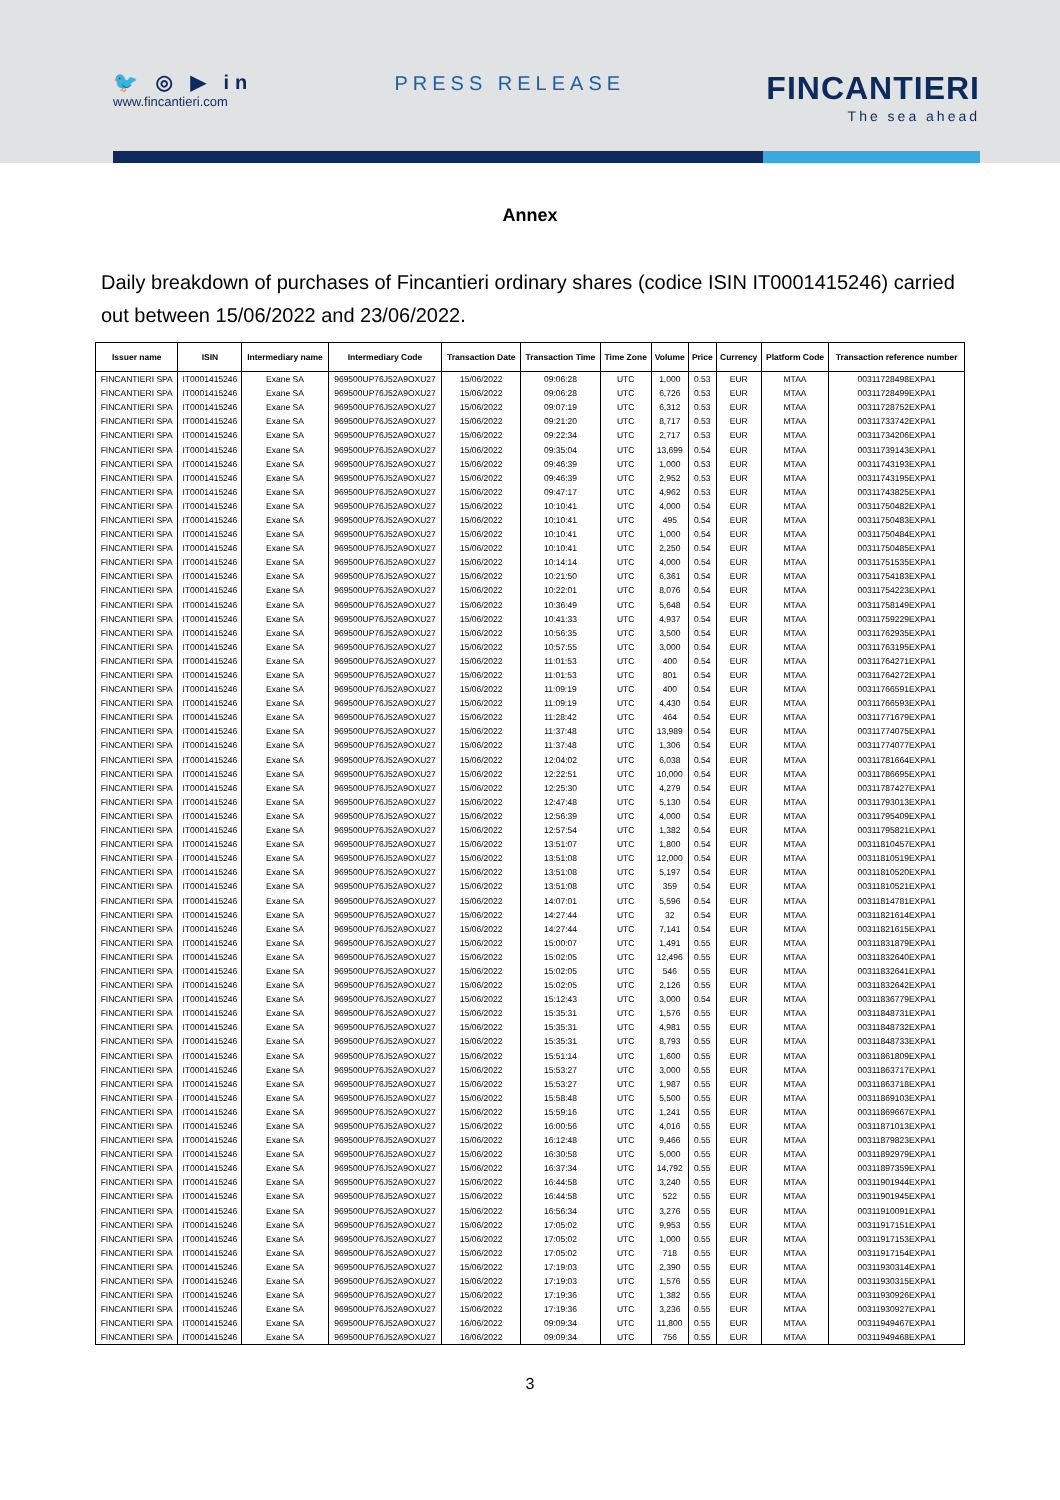🐦 ◎ ▶ in
www.fincantieri.com
PRESS RELEASE
FINCANTIERI
The sea ahead
Annex
Daily breakdown of purchases of Fincantieri ordinary shares (codice ISIN IT0001415246) carried out between 15/06/2022 and 23/06/2022.
| Issuer name | ISIN | Intermediary name | Intermediary Code | Transaction Date | Transaction Time | Time Zone | Volume | Price | Currency | Platform Code | Transaction reference number |
| --- | --- | --- | --- | --- | --- | --- | --- | --- | --- | --- | --- |
| FINCANTIERI SPA | IT0001415246 | Exane SA | 969500UP76J52A9OXU27 | 15/06/2022 | 09:06:28 | UTC | 1,000 | 0.53 | EUR | MTAA | 00311728498EXPA1 |
| FINCANTIERI SPA | IT0001415246 | Exane SA | 969500UP76J52A9OXU27 | 15/06/2022 | 09:06:28 | UTC | 6,726 | 0.53 | EUR | MTAA | 00311728499EXPA1 |
| FINCANTIERI SPA | IT0001415246 | Exane SA | 969500UP76J52A9OXU27 | 15/06/2022 | 09:07:19 | UTC | 6,312 | 0.53 | EUR | MTAA | 00311728752EXPA1 |
| FINCANTIERI SPA | IT0001415246 | Exane SA | 969500UP76J52A9OXU27 | 15/06/2022 | 09:21:20 | UTC | 8,717 | 0.53 | EUR | MTAA | 00311733742EXPA1 |
| FINCANTIERI SPA | IT0001415246 | Exane SA | 969500UP76J52A9OXU27 | 15/06/2022 | 09:22:34 | UTC | 2,717 | 0.53 | EUR | MTAA | 00311734206EXPA1 |
| FINCANTIERI SPA | IT0001415246 | Exane SA | 969500UP76J52A9OXU27 | 15/06/2022 | 09:35:04 | UTC | 13,699 | 0.54 | EUR | MTAA | 00311739143EXPA1 |
| FINCANTIERI SPA | IT0001415246 | Exane SA | 969500UP76J52A9OXU27 | 15/06/2022 | 09:46:39 | UTC | 1,000 | 0.53 | EUR | MTAA | 00311743193EXPA1 |
| FINCANTIERI SPA | IT0001415246 | Exane SA | 969500UP76J52A9OXU27 | 15/06/2022 | 09:46:39 | UTC | 2,952 | 0.53 | EUR | MTAA | 00311743195EXPA1 |
| FINCANTIERI SPA | IT0001415246 | Exane SA | 969500UP76J52A9OXU27 | 15/06/2022 | 09:47:17 | UTC | 4,962 | 0.53 | EUR | MTAA | 00311743825EXPA1 |
| FINCANTIERI SPA | IT0001415246 | Exane SA | 969500UP76J52A9OXU27 | 15/06/2022 | 10:10:41 | UTC | 4,000 | 0.54 | EUR | MTAA | 00311750482EXPA1 |
| FINCANTIERI SPA | IT0001415246 | Exane SA | 969500UP76J52A9OXU27 | 15/06/2022 | 10:10:41 | UTC | 495 | 0.54 | EUR | MTAA | 00311750483EXPA1 |
| FINCANTIERI SPA | IT0001415246 | Exane SA | 969500UP76J52A9OXU27 | 15/06/2022 | 10:10:41 | UTC | 1,000 | 0.54 | EUR | MTAA | 00311750484EXPA1 |
| FINCANTIERI SPA | IT0001415246 | Exane SA | 969500UP76J52A9OXU27 | 15/06/2022 | 10:10:41 | UTC | 2,250 | 0.54 | EUR | MTAA | 00311750485EXPA1 |
| FINCANTIERI SPA | IT0001415246 | Exane SA | 969500UP76J52A9OXU27 | 15/06/2022 | 10:14:14 | UTC | 4,000 | 0.54 | EUR | MTAA | 00311751535EXPA1 |
| FINCANTIERI SPA | IT0001415246 | Exane SA | 969500UP76J52A9OXU27 | 15/06/2022 | 10:21:50 | UTC | 6,361 | 0.54 | EUR | MTAA | 00311754183EXPA1 |
| FINCANTIERI SPA | IT0001415246 | Exane SA | 969500UP76J52A9OXU27 | 15/06/2022 | 10:22:01 | UTC | 8,076 | 0.54 | EUR | MTAA | 00311754223EXPA1 |
| FINCANTIERI SPA | IT0001415246 | Exane SA | 969500UP76J52A9OXU27 | 15/06/2022 | 10:36:49 | UTC | 5,648 | 0.54 | EUR | MTAA | 00311758149EXPA1 |
| FINCANTIERI SPA | IT0001415246 | Exane SA | 969500UP76J52A9OXU27 | 15/06/2022 | 10:41:33 | UTC | 4,937 | 0.54 | EUR | MTAA | 00311759229EXPA1 |
| FINCANTIERI SPA | IT0001415246 | Exane SA | 969500UP76J52A9OXU27 | 15/06/2022 | 10:56:35 | UTC | 3,500 | 0.54 | EUR | MTAA | 00311762935EXPA1 |
| FINCANTIERI SPA | IT0001415246 | Exane SA | 969500UP76J52A9OXU27 | 15/06/2022 | 10:57:55 | UTC | 3,000 | 0.54 | EUR | MTAA | 00311763195EXPA1 |
| FINCANTIERI SPA | IT0001415246 | Exane SA | 969500UP76J52A9OXU27 | 15/06/2022 | 11:01:53 | UTC | 400 | 0.54 | EUR | MTAA | 00311764271EXPA1 |
| FINCANTIERI SPA | IT0001415246 | Exane SA | 969500UP76J52A9OXU27 | 15/06/2022 | 11:01:53 | UTC | 801 | 0.54 | EUR | MTAA | 00311764272EXPA1 |
| FINCANTIERI SPA | IT0001415246 | Exane SA | 969500UP76J52A9OXU27 | 15/06/2022 | 11:09:19 | UTC | 400 | 0.54 | EUR | MTAA | 00311766591EXPA1 |
| FINCANTIERI SPA | IT0001415246 | Exane SA | 969500UP76J52A9OXU27 | 15/06/2022 | 11:09:19 | UTC | 4,430 | 0.54 | EUR | MTAA | 00311766593EXPA1 |
| FINCANTIERI SPA | IT0001415246 | Exane SA | 969500UP76J52A9OXU27 | 15/06/2022 | 11:28:42 | UTC | 464 | 0.54 | EUR | MTAA | 00311771679EXPA1 |
| FINCANTIERI SPA | IT0001415246 | Exane SA | 969500UP76J52A9OXU27 | 15/06/2022 | 11:37:48 | UTC | 13,989 | 0.54 | EUR | MTAA | 00311774075EXPA1 |
| FINCANTIERI SPA | IT0001415246 | Exane SA | 969500UP76J52A9OXU27 | 15/06/2022 | 11:37:48 | UTC | 1,306 | 0.54 | EUR | MTAA | 00311774077EXPA1 |
| FINCANTIERI SPA | IT0001415246 | Exane SA | 969500UP76J52A9OXU27 | 15/06/2022 | 12:04:02 | UTC | 6,038 | 0.54 | EUR | MTAA | 00311781664EXPA1 |
| FINCANTIERI SPA | IT0001415246 | Exane SA | 969500UP76J52A9OXU27 | 15/06/2022 | 12:22:51 | UTC | 10,000 | 0.54 | EUR | MTAA | 00311786695EXPA1 |
| FINCANTIERI SPA | IT0001415246 | Exane SA | 969500UP76J52A9OXU27 | 15/06/2022 | 12:25:30 | UTC | 4,279 | 0.54 | EUR | MTAA | 00311787427EXPA1 |
| FINCANTIERI SPA | IT0001415246 | Exane SA | 969500UP76J52A9OXU27 | 15/06/2022 | 12:47:48 | UTC | 5,130 | 0.54 | EUR | MTAA | 00311793013EXPA1 |
| FINCANTIERI SPA | IT0001415246 | Exane SA | 969500UP76J52A9OXU27 | 15/06/2022 | 12:56:39 | UTC | 4,000 | 0.54 | EUR | MTAA | 00311795409EXPA1 |
| FINCANTIERI SPA | IT0001415246 | Exane SA | 969500UP76J52A9OXU27 | 15/06/2022 | 12:57:54 | UTC | 1,382 | 0.54 | EUR | MTAA | 00311795821EXPA1 |
| FINCANTIERI SPA | IT0001415246 | Exane SA | 969500UP76J52A9OXU27 | 15/06/2022 | 13:51:07 | UTC | 1,800 | 0.54 | EUR | MTAA | 00311810457EXPA1 |
| FINCANTIERI SPA | IT0001415246 | Exane SA | 969500UP76J52A9OXU27 | 15/06/2022 | 13:51:08 | UTC | 12,000 | 0.54 | EUR | MTAA | 00311810519EXPA1 |
| FINCANTIERI SPA | IT0001415246 | Exane SA | 969500UP76J52A9OXU27 | 15/06/2022 | 13:51:08 | UTC | 5,197 | 0.54 | EUR | MTAA | 00311810520EXPA1 |
| FINCANTIERI SPA | IT0001415246 | Exane SA | 969500UP76J52A9OXU27 | 15/06/2022 | 13:51:08 | UTC | 359 | 0.54 | EUR | MTAA | 00311810521EXPA1 |
| FINCANTIERI SPA | IT0001415246 | Exane SA | 969500UP76J52A9OXU27 | 15/06/2022 | 14:07:01 | UTC | 5,596 | 0.54 | EUR | MTAA | 00311814781EXPA1 |
| FINCANTIERI SPA | IT0001415246 | Exane SA | 969500UP76J52A9OXU27 | 15/06/2022 | 14:27:44 | UTC | 32 | 0.54 | EUR | MTAA | 00311821614EXPA1 |
| FINCANTIERI SPA | IT0001415246 | Exane SA | 969500UP76J52A9OXU27 | 15/06/2022 | 14:27:44 | UTC | 7,141 | 0.54 | EUR | MTAA | 00311821615EXPA1 |
| FINCANTIERI SPA | IT0001415246 | Exane SA | 969500UP76J52A9OXU27 | 15/06/2022 | 15:00:07 | UTC | 1,491 | 0.55 | EUR | MTAA | 00311831879EXPA1 |
| FINCANTIERI SPA | IT0001415246 | Exane SA | 969500UP76J52A9OXU27 | 15/06/2022 | 15:02:05 | UTC | 12,496 | 0.55 | EUR | MTAA | 00311832640EXPA1 |
| FINCANTIERI SPA | IT0001415246 | Exane SA | 969500UP76J52A9OXU27 | 15/06/2022 | 15:02:05 | UTC | 546 | 0.55 | EUR | MTAA | 00311832641EXPA1 |
| FINCANTIERI SPA | IT0001415246 | Exane SA | 969500UP76J52A9OXU27 | 15/06/2022 | 15:02:05 | UTC | 2,126 | 0.55 | EUR | MTAA | 00311832642EXPA1 |
| FINCANTIERI SPA | IT0001415246 | Exane SA | 969500UP76J52A9OXU27 | 15/06/2022 | 15:12:43 | UTC | 3,000 | 0.54 | EUR | MTAA | 00311836779EXPA1 |
| FINCANTIERI SPA | IT0001415246 | Exane SA | 969500UP76J52A9OXU27 | 15/06/2022 | 15:35:31 | UTC | 1,576 | 0.55 | EUR | MTAA | 00311848731EXPA1 |
| FINCANTIERI SPA | IT0001415246 | Exane SA | 969500UP76J52A9OXU27 | 15/06/2022 | 15:35:31 | UTC | 4,981 | 0.55 | EUR | MTAA | 00311848732EXPA1 |
| FINCANTIERI SPA | IT0001415246 | Exane SA | 969500UP76J52A9OXU27 | 15/06/2022 | 15:35:31 | UTC | 8,793 | 0.55 | EUR | MTAA | 00311848733EXPA1 |
| FINCANTIERI SPA | IT0001415246 | Exane SA | 969500UP76J52A9OXU27 | 15/06/2022 | 15:51:14 | UTC | 1,600 | 0.55 | EUR | MTAA | 00311861809EXPA1 |
| FINCANTIERI SPA | IT0001415246 | Exane SA | 969500UP76J52A9OXU27 | 15/06/2022 | 15:53:27 | UTC | 3,000 | 0.55 | EUR | MTAA | 00311863717EXPA1 |
| FINCANTIERI SPA | IT0001415246 | Exane SA | 969500UP76J52A9OXU27 | 15/06/2022 | 15:53:27 | UTC | 1,987 | 0.55 | EUR | MTAA | 00311863718EXPA1 |
| FINCANTIERI SPA | IT0001415246 | Exane SA | 969500UP76J52A9OXU27 | 15/06/2022 | 15:58:48 | UTC | 5,500 | 0.55 | EUR | MTAA | 00311869103EXPA1 |
| FINCANTIERI SPA | IT0001415246 | Exane SA | 969500UP76J52A9OXU27 | 15/06/2022 | 15:59:16 | UTC | 1,241 | 0.55 | EUR | MTAA | 00311869667EXPA1 |
| FINCANTIERI SPA | IT0001415246 | Exane SA | 969500UP76J52A9OXU27 | 15/06/2022 | 16:00:56 | UTC | 4,016 | 0.55 | EUR | MTAA | 00311871013EXPA1 |
| FINCANTIERI SPA | IT0001415246 | Exane SA | 969500UP76J52A9OXU27 | 15/06/2022 | 16:12:48 | UTC | 9,466 | 0.55 | EUR | MTAA | 00311879823EXPA1 |
| FINCANTIERI SPA | IT0001415246 | Exane SA | 969500UP76J52A9OXU27 | 15/06/2022 | 16:30:58 | UTC | 5,000 | 0.55 | EUR | MTAA | 00311892979EXPA1 |
| FINCANTIERI SPA | IT0001415246 | Exane SA | 969500UP76J52A9OXU27 | 15/06/2022 | 16:37:34 | UTC | 14,792 | 0.55 | EUR | MTAA | 00311897359EXPA1 |
| FINCANTIERI SPA | IT0001415246 | Exane SA | 969500UP76J52A9OXU27 | 15/06/2022 | 16:44:58 | UTC | 3,240 | 0.55 | EUR | MTAA | 00311901944EXPA1 |
| FINCANTIERI SPA | IT0001415246 | Exane SA | 969500UP76J52A9OXU27 | 15/06/2022 | 16:44:58 | UTC | 522 | 0.55 | EUR | MTAA | 00311901945EXPA1 |
| FINCANTIERI SPA | IT0001415246 | Exane SA | 969500UP76J52A9OXU27 | 15/06/2022 | 16:56:34 | UTC | 3,276 | 0.55 | EUR | MTAA | 00311910091EXPA1 |
| FINCANTIERI SPA | IT0001415246 | Exane SA | 969500UP76J52A9OXU27 | 15/06/2022 | 17:05:02 | UTC | 9,953 | 0.55 | EUR | MTAA | 00311917151EXPA1 |
| FINCANTIERI SPA | IT0001415246 | Exane SA | 969500UP76J52A9OXU27 | 15/06/2022 | 17:05:02 | UTC | 1,000 | 0.55 | EUR | MTAA | 00311917153EXPA1 |
| FINCANTIERI SPA | IT0001415246 | Exane SA | 969500UP76J52A9OXU27 | 15/06/2022 | 17:05:02 | UTC | 718 | 0.55 | EUR | MTAA | 00311917154EXPA1 |
| FINCANTIERI SPA | IT0001415246 | Exane SA | 969500UP76J52A9OXU27 | 15/06/2022 | 17:19:03 | UTC | 2,390 | 0.55 | EUR | MTAA | 00311930314EXPA1 |
| FINCANTIERI SPA | IT0001415246 | Exane SA | 969500UP76J52A9OXU27 | 15/06/2022 | 17:19:03 | UTC | 1,576 | 0.55 | EUR | MTAA | 00311930315EXPA1 |
| FINCANTIERI SPA | IT0001415246 | Exane SA | 969500UP76J52A9OXU27 | 15/06/2022 | 17:19:36 | UTC | 1,382 | 0.55 | EUR | MTAA | 00311930926EXPA1 |
| FINCANTIERI SPA | IT0001415246 | Exane SA | 969500UP76J52A9OXU27 | 15/06/2022 | 17:19:36 | UTC | 3,236 | 0.55 | EUR | MTAA | 00311930927EXPA1 |
| FINCANTIERI SPA | IT0001415246 | Exane SA | 969500UP76J52A9OXU27 | 16/06/2022 | 09:09:34 | UTC | 11,800 | 0.55 | EUR | MTAA | 00311949467EXPA1 |
| FINCANTIERI SPA | IT0001415246 | Exane SA | 969500UP76J52A9OXU27 | 16/06/2022 | 09:09:34 | UTC | 756 | 0.55 | EUR | MTAA | 00311949468EXPA1 |
3